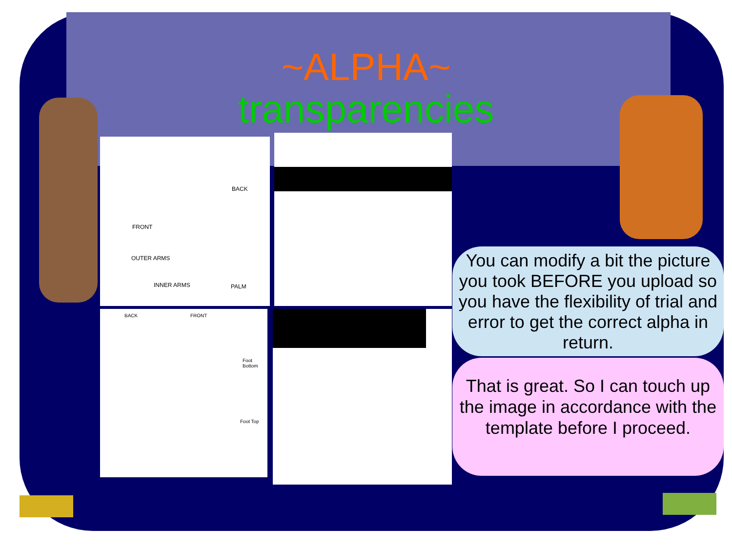~ALPHA~
transparencies
BACK
FRONT
OUTER ARMS
INNER ARMS PALM
BACK FRONT
Foot Bottom
Foot Top
You can modify a bit the picture you took BEFORE you upload so you have the flexibility of trial and error to get the correct alpha in return.
That is great. So I can touch up the image in accordance with the template before I proceed.